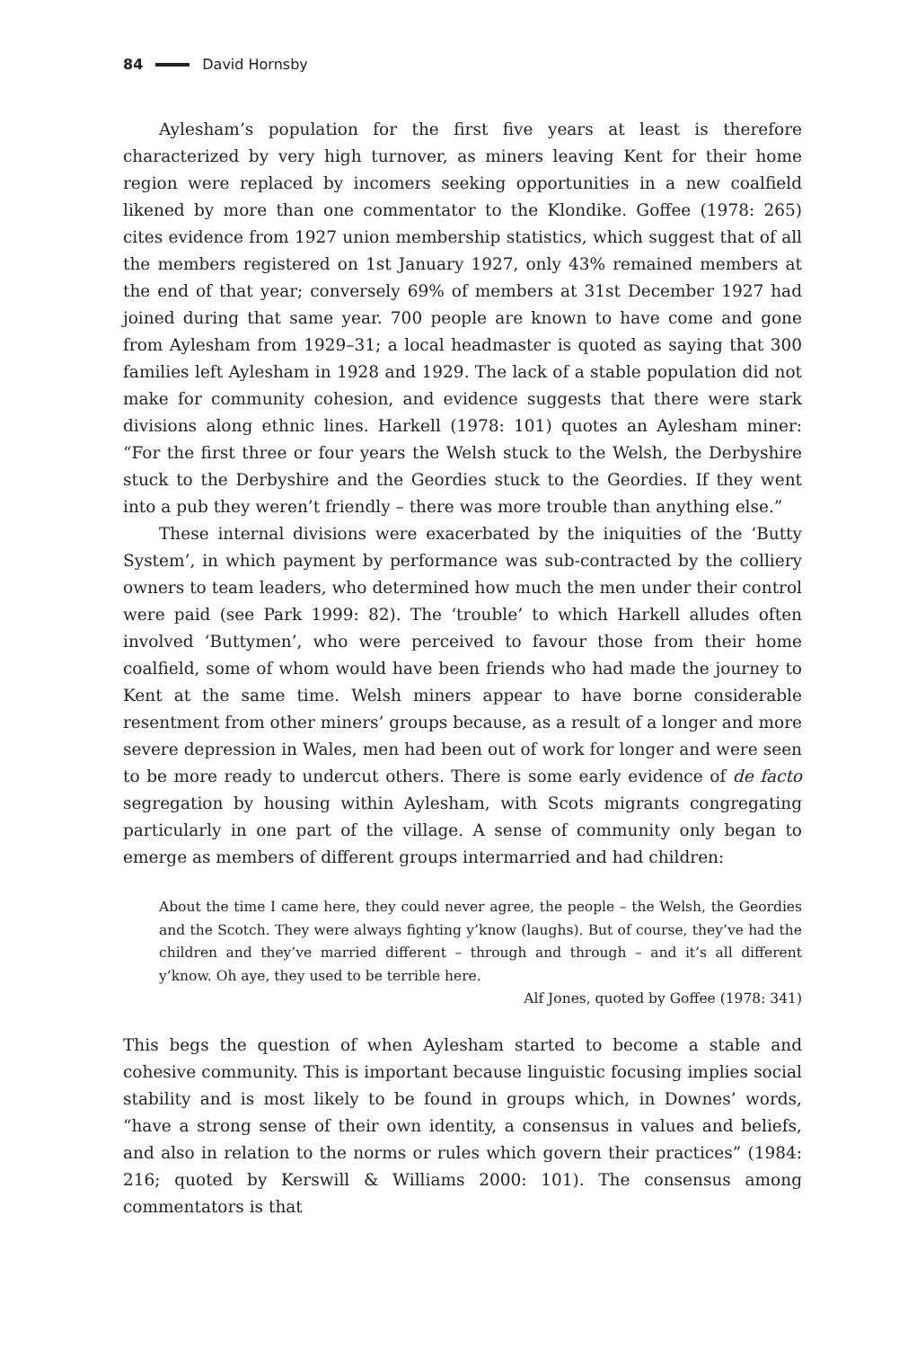84 David Hornsby
Aylesham’s population for the first five years at least is therefore characterized by very high turnover, as miners leaving Kent for their home region were replaced by incomers seeking opportunities in a new coalfield likened by more than one commentator to the Klondike. Goffee (1978: 265) cites evidence from 1927 union membership statistics, which suggest that of all the members registered on 1st January 1927, only 43% remained members at the end of that year; conversely 69% of members at 31st December 1927 had joined during that same year. 700 people are known to have come and gone from Aylesham from 1929–31; a local headmaster is quoted as saying that 300 families left Aylesham in 1928 and 1929. The lack of a stable population did not make for community cohesion, and evidence suggests that there were stark divisions along ethnic lines. Harkell (1978: 101) quotes an Aylesham miner: “For the first three or four years the Welsh stuck to the Welsh, the Derbyshire stuck to the Derbyshire and the Geordies stuck to the Geordies. If they went into a pub they weren’t friendly – there was more trouble than anything else.”
These internal divisions were exacerbated by the iniquities of the ‘Butty System’, in which payment by performance was sub-contracted by the colliery owners to team leaders, who determined how much the men under their control were paid (see Park 1999: 82). The ‘trouble’ to which Harkell alludes often involved ‘Buttymen’, who were perceived to favour those from their home coalfield, some of whom would have been friends who had made the journey to Kent at the same time. Welsh miners appear to have borne considerable resentment from other miners’ groups because, as a result of a longer and more severe depression in Wales, men had been out of work for longer and were seen to be more ready to undercut others. There is some early evidence of de facto segregation by housing within Aylesham, with Scots migrants congregating particularly in one part of the village. A sense of community only began to emerge as members of different groups intermarried and had children:
About the time I came here, they could never agree, the people – the Welsh, the Geordies and the Scotch. They were always fighting y’know (laughs). But of course, they’ve had the children and they’ve married different – through and through – and it’s all different y’know. Oh aye, they used to be terrible here.
Alf Jones, quoted by Goffee (1978: 341)
This begs the question of when Aylesham started to become a stable and cohesive community. This is important because linguistic focusing implies social stability and is most likely to be found in groups which, in Downes’ words, “have a strong sense of their own identity, a consensus in values and beliefs, and also in relation to the norms or rules which govern their practices” (1984: 216; quoted by Kerswill & Williams 2000: 101). The consensus among commentators is that